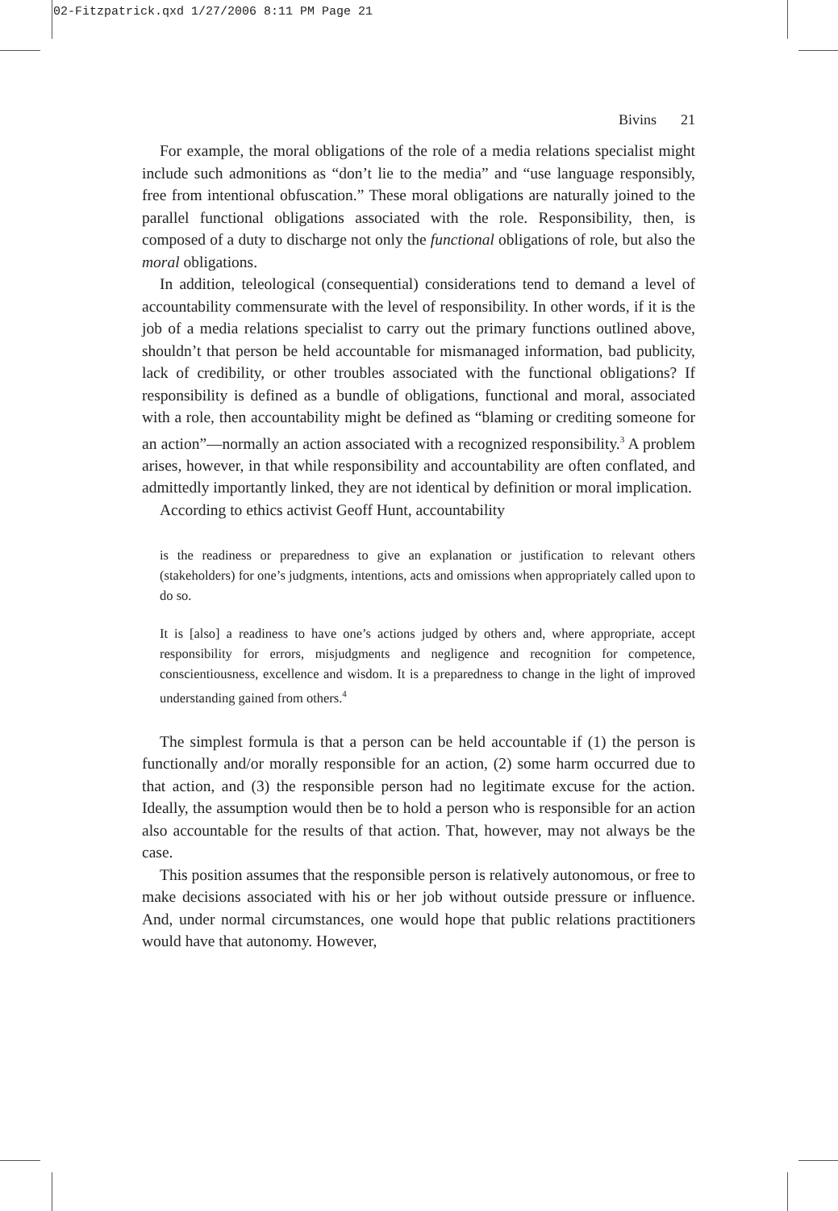02-Fitzpatrick.qxd 1/27/2006 8:11 PM Page 21
Bivins 21
For example, the moral obligations of the role of a media relations specialist might include such admonitions as “don’t lie to the media” and “use language responsibly, free from intentional obfuscation.” These moral obligations are naturally joined to the parallel functional obligations associated with the role. Responsibility, then, is composed of a duty to discharge not only the functional obligations of role, but also the moral obligations.
In addition, teleological (consequential) considerations tend to demand a level of accountability commensurate with the level of responsibility. In other words, if it is the job of a media relations specialist to carry out the primary functions outlined above, shouldn’t that person be held accountable for mismanaged information, bad publicity, lack of credibility, or other troubles associated with the functional obligations? If responsibility is defined as a bundle of obligations, functional and moral, associated with a role, then accountability might be defined as “blaming or crediting someone for an action”—normally an action associated with a recognized responsibility.<sup>3</sup> A problem arises, however, in that while responsibility and accountability are often conflated, and admittedly importantly linked, they are not identical by definition or moral implication.
According to ethics activist Geoff Hunt, accountability
is the readiness or preparedness to give an explanation or justification to relevant others (stakeholders) for one’s judgments, intentions, acts and omissions when appropriately called upon to do so.
It is [also] a readiness to have one’s actions judged by others and, where appropriate, accept responsibility for errors, misjudgments and negligence and recognition for competence, conscientiousness, excellence and wisdom. It is a preparedness to change in the light of improved understanding gained from others.<sup>4</sup>
The simplest formula is that a person can be held accountable if (1) the person is functionally and/or morally responsible for an action, (2) some harm occurred due to that action, and (3) the responsible person had no legitimate excuse for the action. Ideally, the assumption would then be to hold a person who is responsible for an action also accountable for the results of that action. That, however, may not always be the case.
This position assumes that the responsible person is relatively autonomous, or free to make decisions associated with his or her job without outside pressure or influence. And, under normal circumstances, one would hope that public relations practitioners would have that autonomy. However,